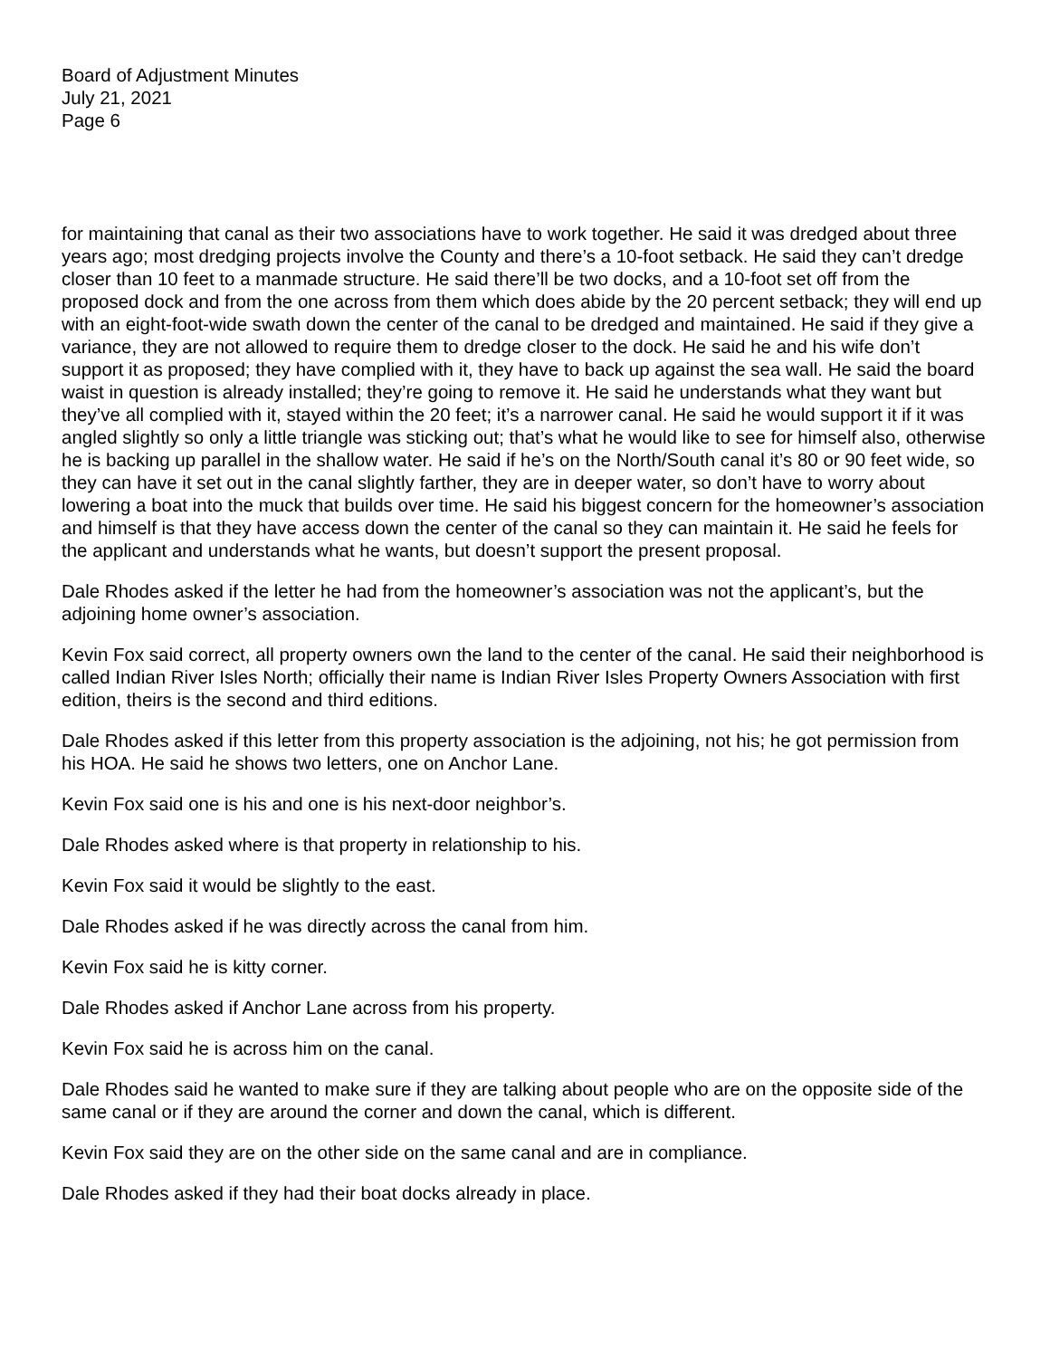Board of Adjustment Minutes
July 21, 2021
Page 6
for maintaining that canal as their two associations have to work together. He said it was dredged about three years ago; most dredging projects involve the County and there’s a 10-foot setback. He said they can’t dredge closer than 10 feet to a manmade structure. He said there’ll be two docks, and a 10-foot set off from the proposed dock and from the one across from them which does abide by the 20 percent setback; they will end up with an eight-foot-wide swath down the center of the canal to be dredged and maintained. He said if they give a variance, they are not allowed to require them to dredge closer to the dock. He said he and his wife don’t support it as proposed; they have complied with it, they have to back up against the sea wall. He said the board waist in question is already installed; they’re going to remove it. He said he understands what they want but they’ve all complied with it, stayed within the 20 feet; it’s a narrower canal. He said he would support it if it was angled slightly so only a little triangle was sticking out; that’s what he would like to see for himself also, otherwise he is backing up parallel in the shallow water. He said if he’s on the North/South canal it’s 80 or 90 feet wide, so they can have it set out in the canal slightly farther, they are in deeper water, so don’t have to worry about lowering a boat into the muck that builds over time. He said his biggest concern for the homeowner’s association and himself is that they have access down the center of the canal so they can maintain it. He said he feels for the applicant and understands what he wants, but doesn’t support the present proposal.
Dale Rhodes asked if the letter he had from the homeowner’s association was not the applicant’s, but the adjoining home owner’s association.
Kevin Fox said correct, all property owners own the land to the center of the canal. He said their neighborhood is called Indian River Isles North; officially their name is Indian River Isles Property Owners Association with first edition, theirs is the second and third editions.
Dale Rhodes asked if this letter from this property association is the adjoining, not his; he got permission from his HOA. He said he shows two letters, one on Anchor Lane.
Kevin Fox said one is his and one is his next-door neighbor’s.
Dale Rhodes asked where is that property in relationship to his.
Kevin Fox said it would be slightly to the east.
Dale Rhodes asked if he was directly across the canal from him.
Kevin Fox said he is kitty corner.
Dale Rhodes asked if Anchor Lane across from his property.
Kevin Fox said he is across him on the canal.
Dale Rhodes said he wanted to make sure if they are talking about people who are on the opposite side of the same canal or if they are around the corner and down the canal, which is different.
Kevin Fox said they are on the other side on the same canal and are in compliance.
Dale Rhodes asked if they had their boat docks already in place.